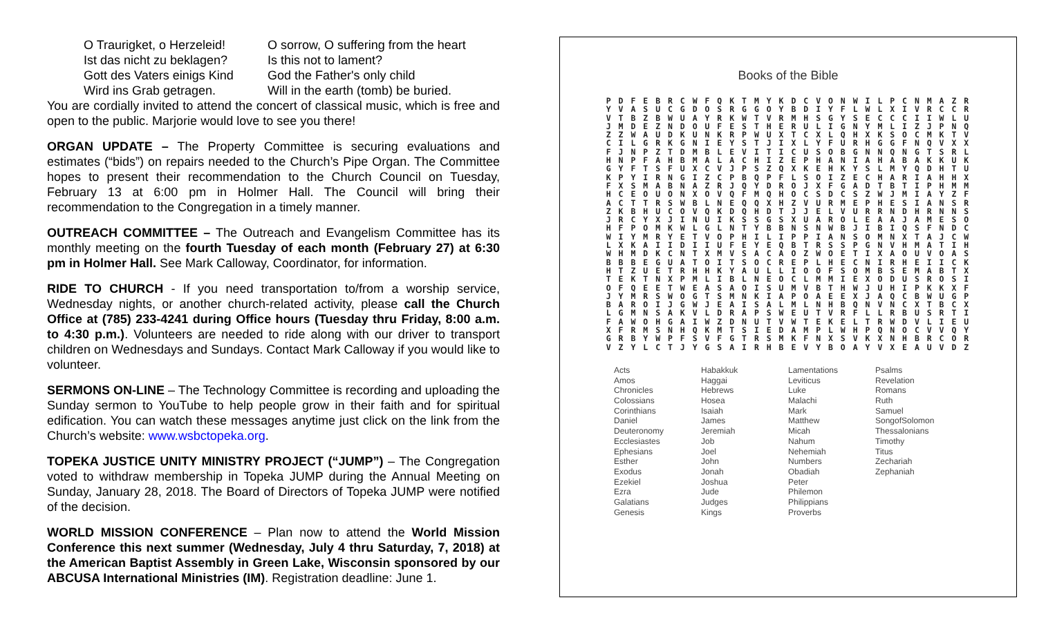| O Traurigket, o Herzeleid! | O sorrow, O suffering from the heart |
| Ist das nicht zu beklagen? | Is this not to lament? |
| Gott des Vaters einigs Kind | God the Father's only child |
| Wird ins Grab getragen. | Will in the earth (tomb) be buried. |
You are cordially invited to attend the concert of classical music, which is free and open to the public. Marjorie would love to see you there!
ORGAN UPDATE – The Property Committee is securing evaluations and estimates (“bids”) on repairs needed to the Church’s Pipe Organ. The Committee hopes to present their recommendation to the Church Council on Tuesday, February 13 at 6:00 pm in Holmer Hall. The Council will bring their recommendation to the Congregation in a timely manner.
OUTREACH COMMITTEE – The Outreach and Evangelism Committee has its monthly meeting on the fourth Tuesday of each month (February 27) at 6:30 pm in Holmer Hall. See Mark Calloway, Coordinator, for information.
RIDE TO CHURCH - If you need transportation to/from a worship service, Wednesday nights, or another church-related activity, please call the Church Office at (785) 233-4241 during Office hours (Tuesday thru Friday, 8:00 a.m. to 4:30 p.m.). Volunteers are needed to ride along with our driver to transport children on Wednesdays and Sundays. Contact Mark Calloway if you would like to volunteer.
SERMONS ON-LINE – The Technology Committee is recording and uploading the Sunday sermon to YouTube to help people grow in their faith and for spiritual edification. You can watch these messages anytime just click on the link from the Church’s website: www.wsbctopeka.org.
TOPEKA JUSTICE UNITY MINISTRY PROJECT (“JUMP”) – The Congregation voted to withdraw membership in Topeka JUMP during the Annual Meeting on Sunday, January 28, 2018. The Board of Directors of Topeka JUMP were notified of the decision.
WORLD MISSION CONFERENCE – Plan now to attend the World Mission Conference this next summer (Wednesday, July 4 thru Saturday, 7, 2018) at the American Baptist Assembly in Green Lake, Wisconsin sponsored by our ABCUSA International Ministries (IM). Registration deadline: June 1.
Books of the Bible
P D F E B R C W F Q K T M Y K D C V O N W I L P C N M A Z R Y V A S U C G D O S R G G O Y B D I Y F L W L X I V R C C R V T B Z B W U A Y R K W T V R M H S G Y S E C C C I I W L U J M D E Z N D O U F E S T H E R U L I G N Y M L I Z J P N Q Z Z W A U D K U N K R P W U X T C X L Q H X K S O C M K T V C I L G R K G N I E Y S T J I X L Y F U R H G G F N Q V X X F J N P Z T D M B L E V I T I C U S O B G N N Q N G T S R L H N P F A H B M A L A C H I Z E P H A N I A H A B A K K U K G Y F T S F U X C V J P S Z Q X K E H K Y S L M Y Q D H T U K P Y I R N G I Z C P B Q P F L S O I Z E C H A R I A H H X F X S M A B N A Z R J Q Y D R O J X F G A D T B T I P H M M H C E O U O N X O V Q F M Q H O C S D C S Z W J M I A Y Z F A C T T R S W B L N E Q Q X H Z V U R M E P H E S I A N S R Z K B H U C O V Q K D Q H D T J J E L V U R R N D H R N N S J R C Y X J I N U I K S S G S X U A R O L E A A J A M E S O H F P O M K W L G L N T Y B B N S N W B J I B I Q S F N D C W I Y M R Y E T V O P H I L I P P I A N S O M N X T A J C W L X K A I I D I I U F E Y E Q B T R S S P G N V H M A T I H W H M D K C N T X M V S A C A O Z W O E T I X A O U V O A S B B B E G U A T O I T S O C R E P L H E C N I R H E I I C K H T Z U E T R H H K Y A U L L I O O F S O M B S E M A B T X T E K T N X P M L I B L N E O C L M M I E X O D U S R O S I O F Q E E T W E A S A O I S U M V B T H W J U H I P K K X F J Y M R S W O G T S M N K I A P O A E E X J A Q C B W U G P B A R O I J G W J E A I S A L M L N H B Q N V N C X T B C X L G M N S A K V L D R A P S W E U T V R F L L R B U S R T I F A W O H G A I W Z D N U T V W T E K E L T R W D V L I E U X F R M S N H Q K M T S I E D A M P L W H P Q N O C V V Q Y G R B Y W P F S V F G T R S M K F N X S V K X N H B R C O R V Z Y L C T J Y G S A I R H B E V Y B O A Y V X E A U V D Z
| Acts Amos Chronicles Colossians Corinthians Daniel Deuteronomy Ecclesiastes Ephesians Esther Exodus Ezekiel Ezra Galatians Genesis | Habakkuk Haggai Hebrews Hosea Isaiah James Jeremiah Job Joel John Jonah Joshua Jude Judges Kings | Lamentations Leviticus Luke Malachi Mark Matthew Micah Nahum Nehemiah Numbers Obadiah Peter Philemon Philippians Proverbs | Psalms Revelation Romans Ruth Samuel SongofSolomon Thessalonians Timothy Titus Zechariah Zephaniah |